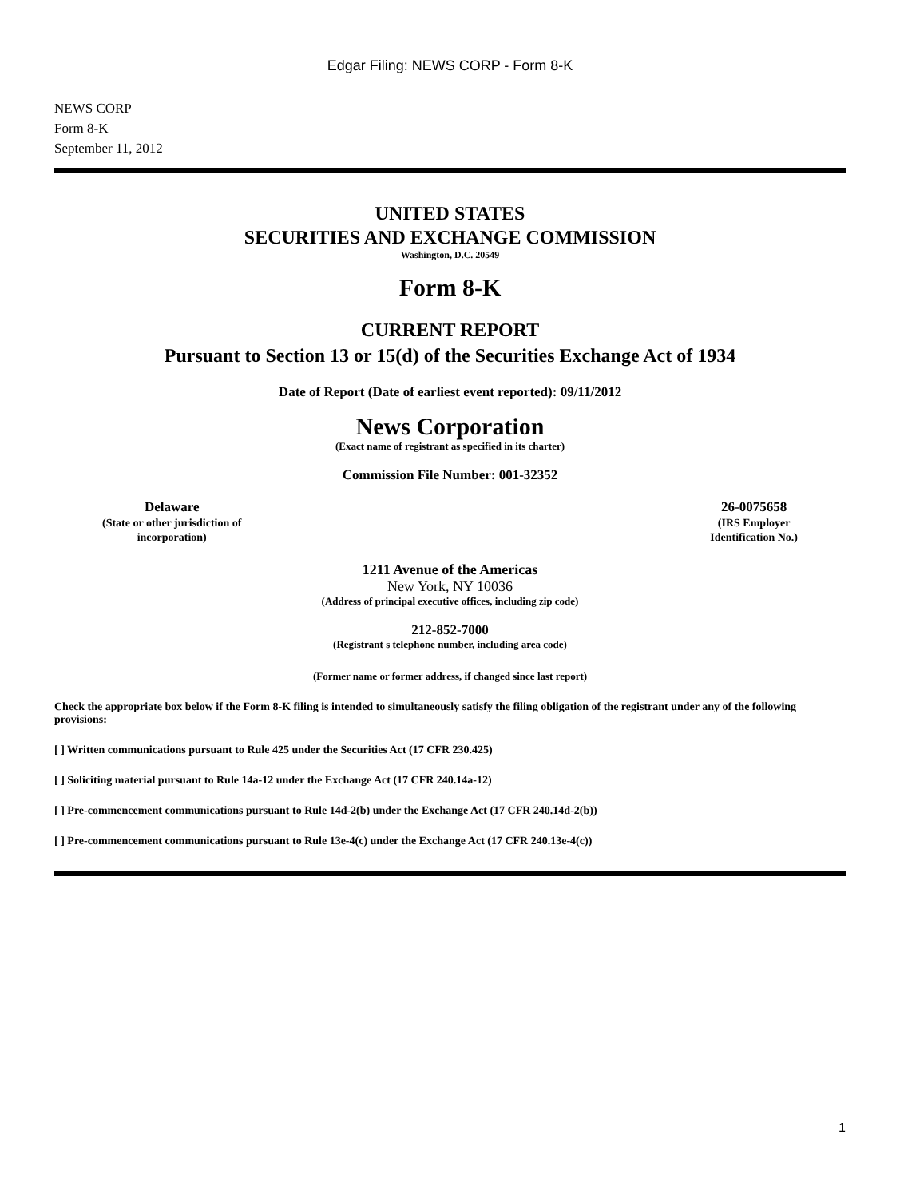Edgar Filing: NEWS CORP - Form 8-K
NEWS CORP
Form 8-K
September 11, 2012
UNITED STATES
SECURITIES AND EXCHANGE COMMISSION
Washington, D.C. 20549
Form 8-K
CURRENT REPORT
Pursuant to Section 13 or 15(d) of the Securities Exchange Act of 1934
Date of Report (Date of earliest event reported): 09/11/2012
News Corporation
(Exact name of registrant as specified in its charter)
Commission File Number: 001-32352
Delaware
(State or other jurisdiction of
incorporation)
26-0075658
(IRS Employer
Identification No.)
1211 Avenue of the Americas
New York, NY 10036
(Address of principal executive offices, including zip code)
212-852-7000
(Registrant s telephone number, including area code)
(Former name or former address, if changed since last report)
Check the appropriate box below if the Form 8-K filing is intended to simultaneously satisfy the filing obligation of the registrant under any of the following provisions:
[ ] Written communications pursuant to Rule 425 under the Securities Act (17 CFR 230.425)
[ ] Soliciting material pursuant to Rule 14a-12 under the Exchange Act (17 CFR 240.14a-12)
[ ] Pre-commencement communications pursuant to Rule 14d-2(b) under the Exchange Act (17 CFR 240.14d-2(b))
[ ] Pre-commencement communications pursuant to Rule 13e-4(c) under the Exchange Act (17 CFR 240.13e-4(c))
1